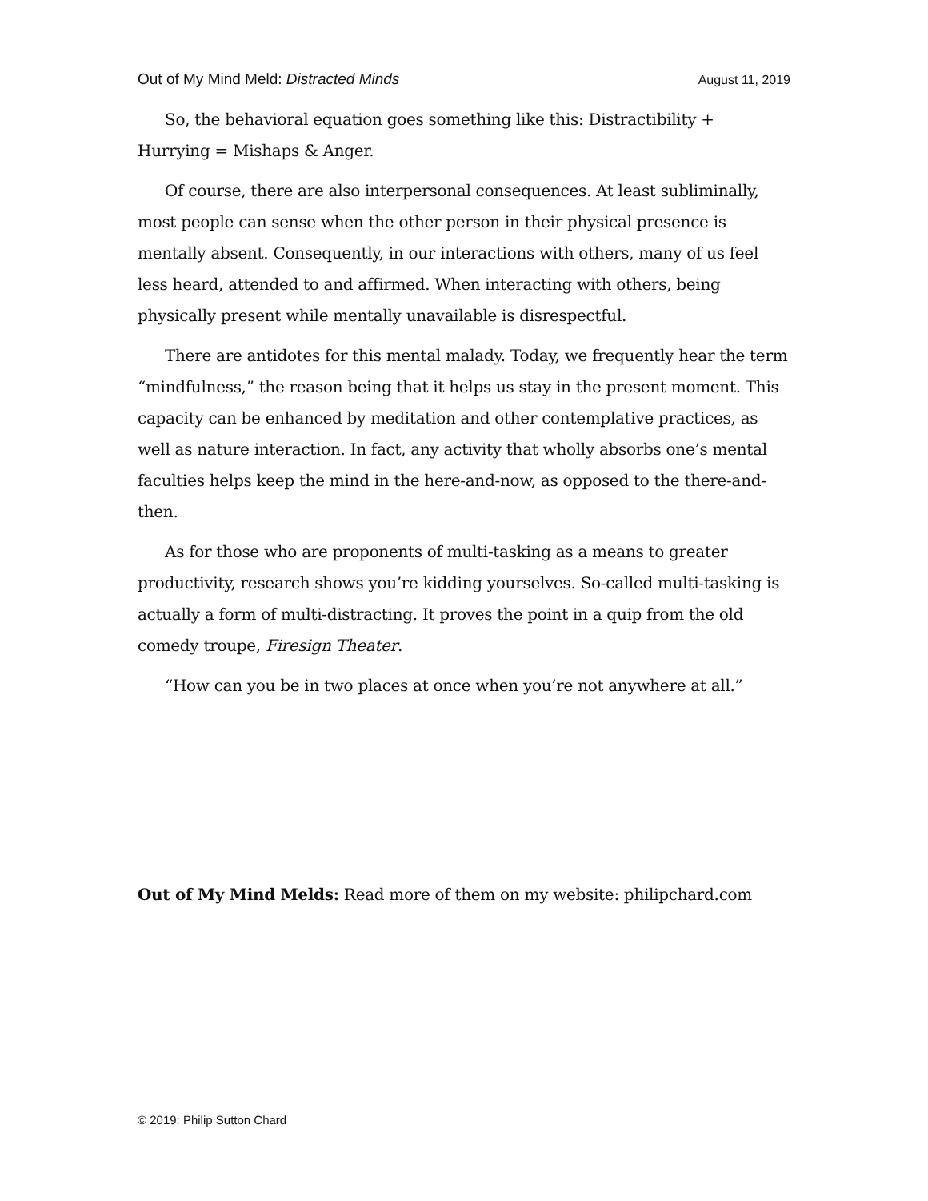Out of My Mind Meld: Distracted Minds August 11, 2019
So, the behavioral equation goes something like this: Distractibility + Hurrying = Mishaps & Anger.
Of course, there are also interpersonal consequences. At least subliminally, most people can sense when the other person in their physical presence is mentally absent. Consequently, in our interactions with others, many of us feel less heard, attended to and affirmed. When interacting with others, being physically present while mentally unavailable is disrespectful.
There are antidotes for this mental malady. Today, we frequently hear the term “mindfulness,” the reason being that it helps us stay in the present moment. This capacity can be enhanced by meditation and other contemplative practices, as well as nature interaction. In fact, any activity that wholly absorbs one’s mental faculties helps keep the mind in the here-and-now, as opposed to the there-and-then.
As for those who are proponents of multi-tasking as a means to greater productivity, research shows you’re kidding yourselves. So-called multi-tasking is actually a form of multi-distracting. It proves the point in a quip from the old comedy troupe, Firesign Theater.
“How can you be in two places at once when you’re not anywhere at all.”
Out of My Mind Melds: Read more of them on my website: philipchard.com
© 2019: Philip Sutton Chard